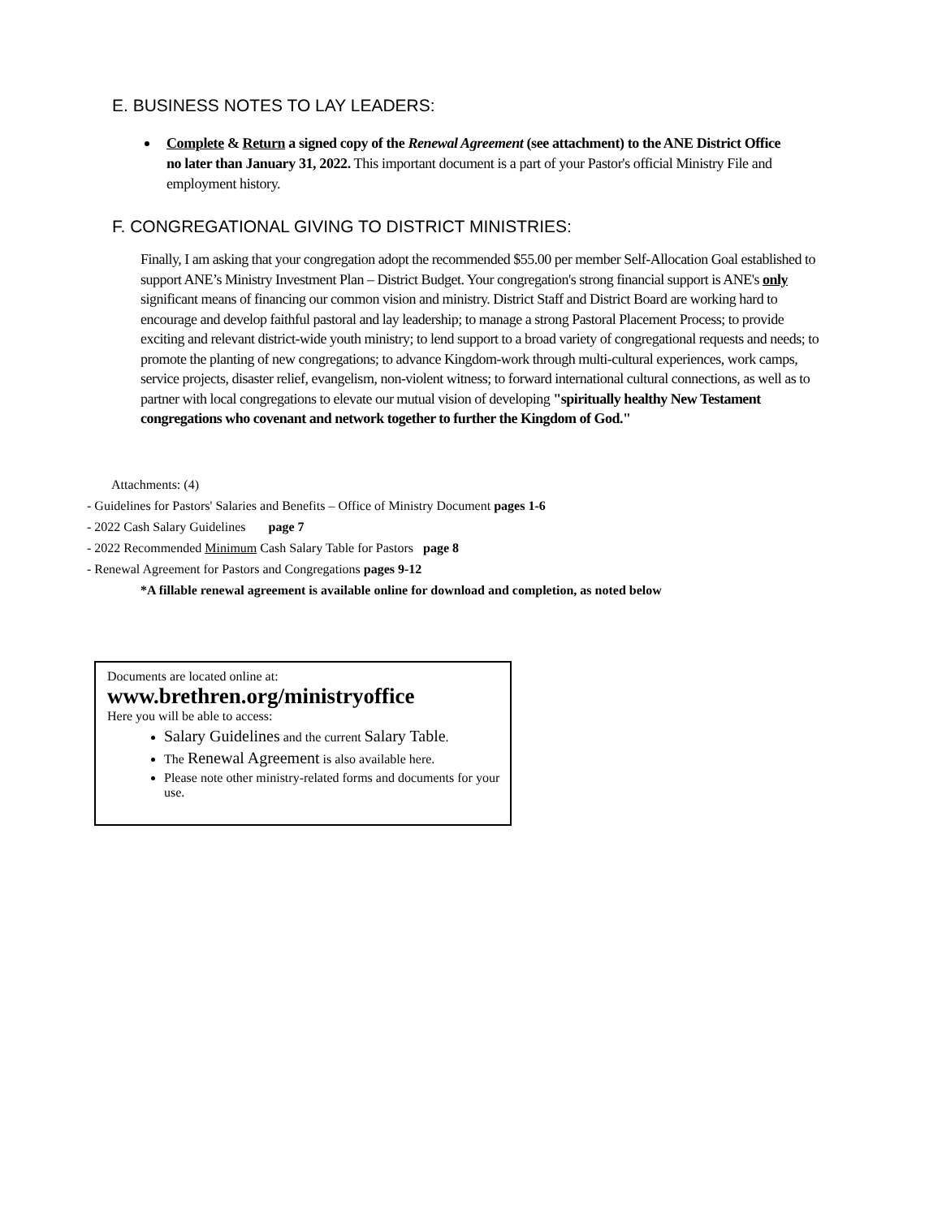E. BUSINESS NOTES TO LAY LEADERS:
Complete & Return a signed copy of the Renewal Agreement (see attachment) to the ANE District Office no later than January 31, 2022. This important document is a part of your Pastor's official Ministry File and employment history.
F. CONGREGATIONAL GIVING TO DISTRICT MINISTRIES:
Finally, I am asking that your congregation adopt the recommended $55.00 per member Self-Allocation Goal established to support ANE’s Ministry Investment Plan – District Budget. Your congregation's strong financial support is ANE's only significant means of financing our common vision and ministry. District Staff and District Board are working hard to encourage and develop faithful pastoral and lay leadership; to manage a strong Pastoral Placement Process; to provide exciting and relevant district-wide youth ministry; to lend support to a broad variety of congregational requests and needs; to promote the planting of new congregations; to advance Kingdom-work through multi-cultural experiences, work camps, service projects, disaster relief, evangelism, non-violent witness; to forward international cultural connections, as well as to partner with local congregations to elevate our mutual vision of developing "spiritually healthy New Testament congregations who covenant and network together to further the Kingdom of God."
Attachments: (4)
- Guidelines for Pastors' Salaries and Benefits – Office of Ministry Document pages 1-6
- 2022 Cash Salary Guidelines page 7
- 2022 Recommended Minimum Cash Salary Table for Pastors page 8
- Renewal Agreement for Pastors and Congregations pages 9-12
*A fillable renewal agreement is available online for download and completion, as noted below
Documents are located online at:
www.brethren.org/ministryoffice
Here you will be able to access:
Salary Guidelines and the current Salary Table.
The Renewal Agreement is also available here.
Please note other ministry-related forms and documents for your use.